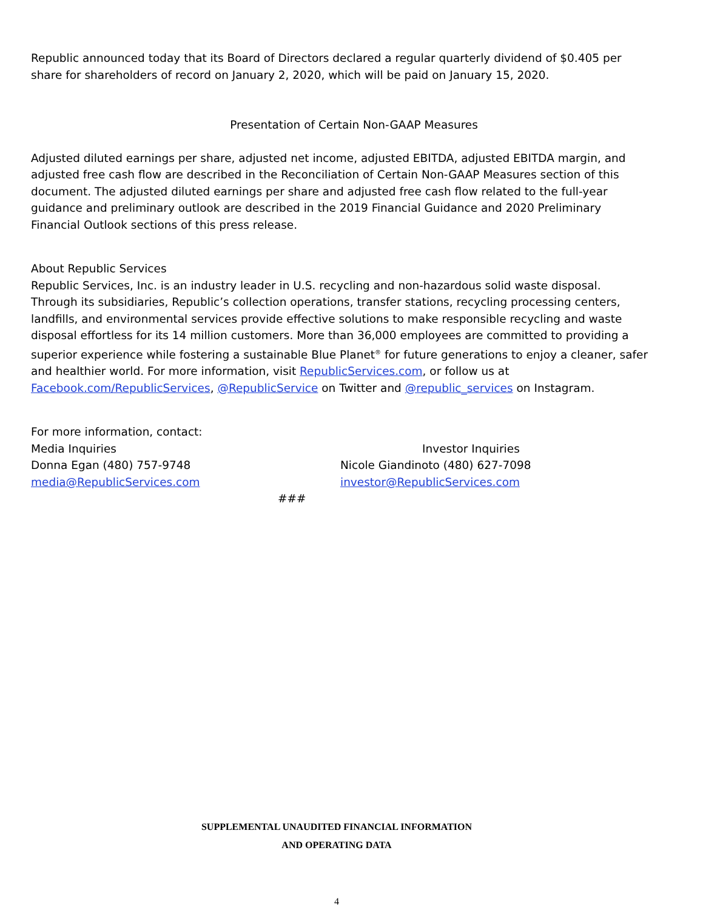Republic announced today that its Board of Directors declared a regular quarterly dividend of $0.405 per share for shareholders of record on January 2, 2020, which will be paid on January 15, 2020.
Presentation of Certain Non-GAAP Measures
Adjusted diluted earnings per share, adjusted net income, adjusted EBITDA, adjusted EBITDA margin, and adjusted free cash flow are described in the Reconciliation of Certain Non-GAAP Measures section of this document. The adjusted diluted earnings per share and adjusted free cash flow related to the full-year guidance and preliminary outlook are described in the 2019 Financial Guidance and 2020 Preliminary Financial Outlook sections of this press release.
About Republic Services
Republic Services, Inc. is an industry leader in U.S. recycling and non-hazardous solid waste disposal. Through its subsidiaries, Republic’s collection operations, transfer stations, recycling processing centers, landfills, and environmental services provide effective solutions to make responsible recycling and waste disposal effortless for its 14 million customers. More than 36,000 employees are committed to providing a superior experience while fostering a sustainable Blue Planet<sup>®</sup> for future generations to enjoy a cleaner, safer and healthier world. For more information, visit RepublicServices.com, or follow us at Facebook.com/RepublicServices, @RepublicService on Twitter and @republic_services on Instagram.
For more information, contact:
Media Inquiries
Donna Egan (480) 757-9748
media@RepublicServices.com
Investor Inquiries
Nicole Giandinoto (480) 627-7098
investor@RepublicServices.com
###
SUPPLEMENTAL UNAUDITED FINANCIAL INFORMATION
AND OPERATING DATA
4